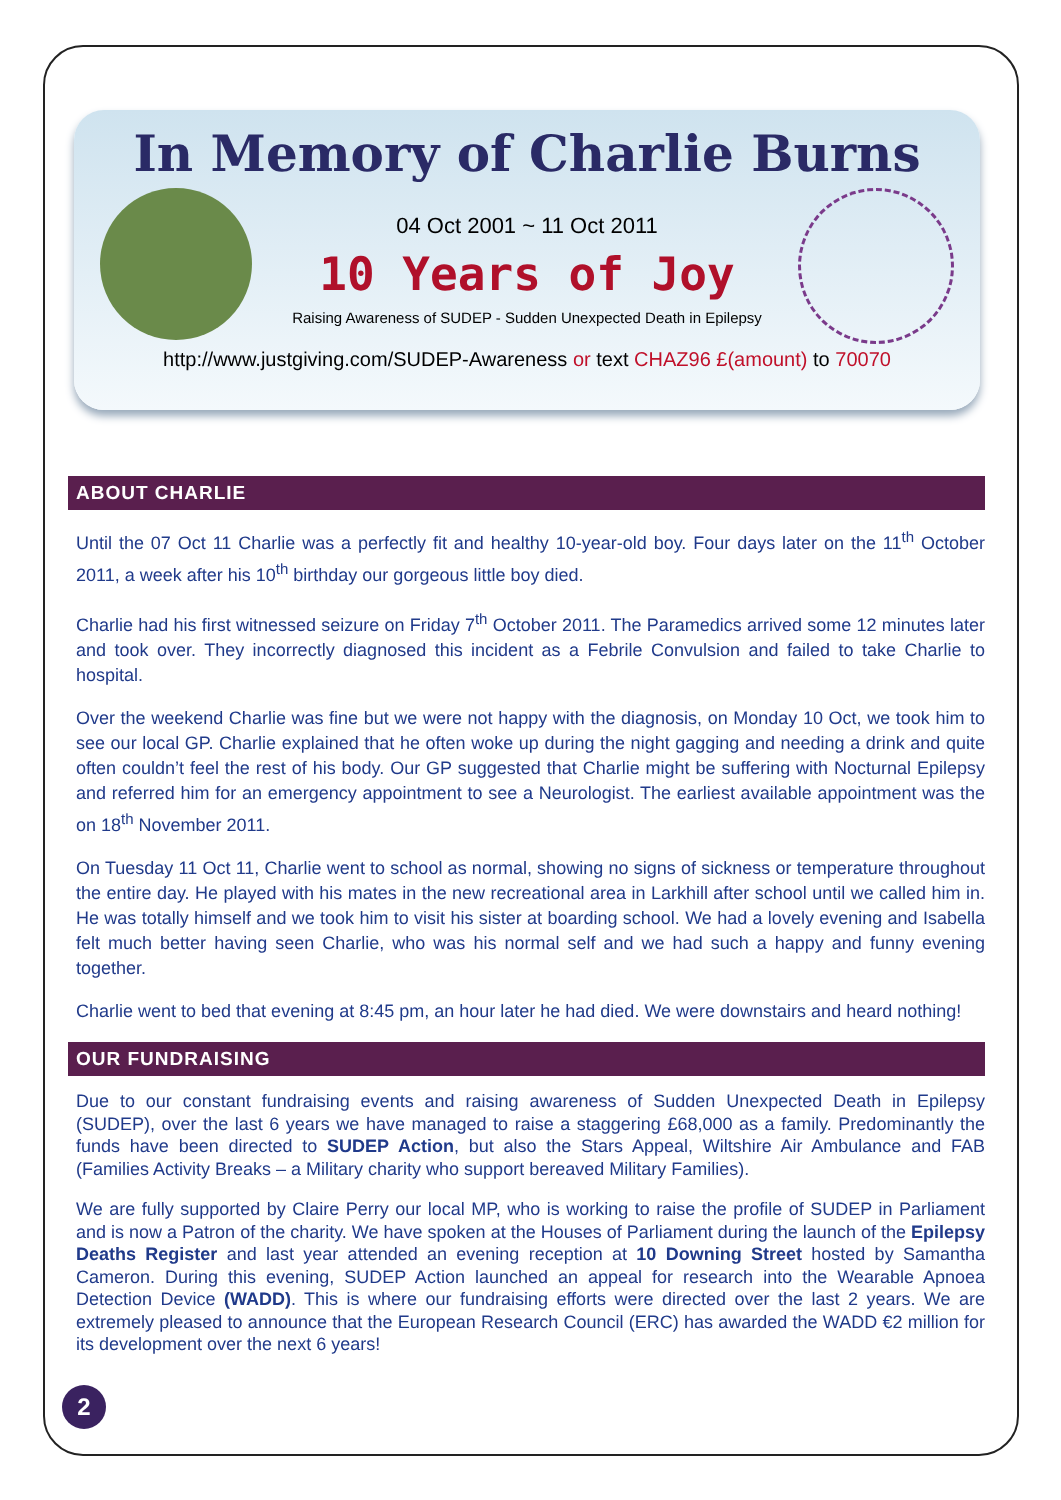In Memory of Charlie Burns
04 Oct 2001 ~ 11 Oct 2011
10 Years of Joy
Raising Awareness of SUDEP - Sudden Unexpected Death in Epilepsy
http://www.justgiving.com/SUDEP-Awareness or text CHAZ96 £(amount) to 70070
ABOUT CHARLIE
Until the 07 Oct 11 Charlie was a perfectly fit and healthy 10-year-old boy. Four days later on the 11<sup>th</sup> October 2011, a week after his 10<sup>th</sup> birthday our gorgeous little boy died.
Charlie had his first witnessed seizure on Friday 7<sup>th</sup> October 2011. The Paramedics arrived some 12 minutes later and took over. They incorrectly diagnosed this incident as a Febrile Convulsion and failed to take Charlie to hospital.
Over the weekend Charlie was fine but we were not happy with the diagnosis, on Monday 10 Oct, we took him to see our local GP. Charlie explained that he often woke up during the night gagging and needing a drink and quite often couldn’t feel the rest of his body. Our GP suggested that Charlie might be suffering with Nocturnal Epilepsy and referred him for an emergency appointment to see a Neurologist. The earliest available appointment was the on 18<sup>th</sup> November 2011.
On Tuesday 11 Oct 11, Charlie went to school as normal, showing no signs of sickness or temperature throughout the entire day. He played with his mates in the new recreational area in Larkhill after school until we called him in. He was totally himself and we took him to visit his sister at boarding school. We had a lovely evening and Isabella felt much better having seen Charlie, who was his normal self and we had such a happy and funny evening together.
Charlie went to bed that evening at 8:45 pm, an hour later he had died. We were downstairs and heard nothing!
OUR FUNDRAISING
Due to our constant fundraising events and raising awareness of Sudden Unexpected Death in Epilepsy (SUDEP), over the last 6 years we have managed to raise a staggering £68,000 as a family. Predominantly the funds have been directed to SUDEP Action, but also the Stars Appeal, Wiltshire Air Ambulance and FAB (Families Activity Breaks – a Military charity who support bereaved Military Families).
We are fully supported by Claire Perry our local MP, who is working to raise the profile of SUDEP in Parliament and is now a Patron of the charity. We have spoken at the Houses of Parliament during the launch of the Epilepsy Deaths Register and last year attended an evening reception at 10 Downing Street hosted by Samantha Cameron. During this evening, SUDEP Action launched an appeal for research into the Wearable Apnoea Detection Device (WADD). This is where our fundraising efforts were directed over the last 2 years. We are extremely pleased to announce that the European Research Council (ERC) has awarded the WADD €2 million for its development over the next 6 years!
2